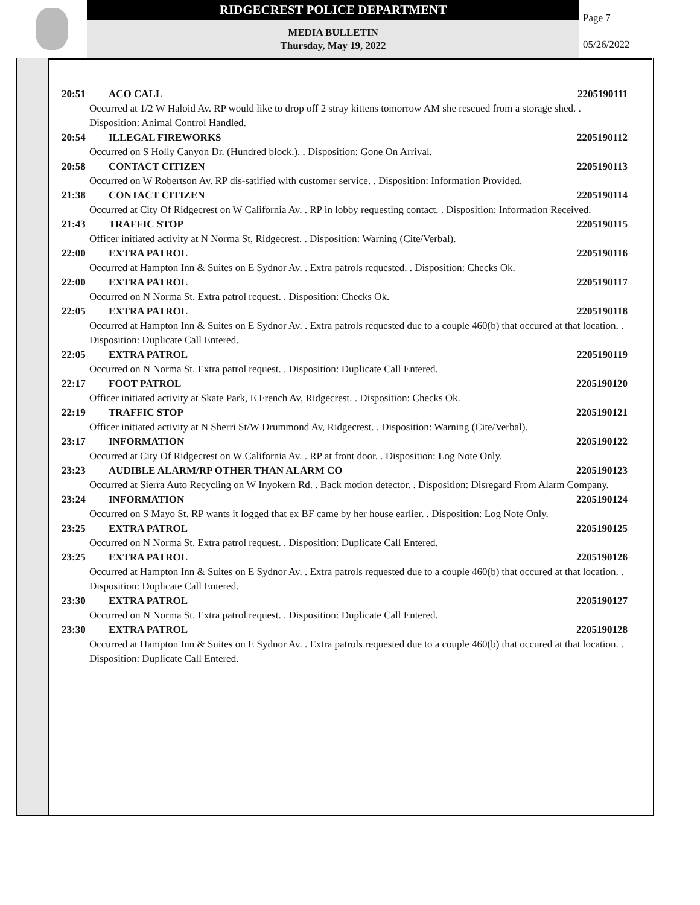RIDGECREST POLICE DEPARTMENT
MEDIA BULLETIN
Thursday, May 19, 2022
Page 7
05/26/2022
20:51 ACO CALL 2205190111
Occurred at 1/2 W Haloid Av. RP would like to drop off 2 stray kittens tomorrow AM she rescued from a storage shed. . Disposition: Animal Control Handled.
20:54 ILLEGAL FIREWORKS 2205190112
Occurred on S Holly Canyon Dr. (Hundred block.). . Disposition: Gone On Arrival.
20:58 CONTACT CITIZEN 2205190113
Occurred on W Robertson Av. RP dis-satified with customer service. . Disposition: Information Provided.
21:38 CONTACT CITIZEN 2205190114
Occurred at City Of Ridgecrest on W California Av. . RP in lobby requesting contact. . Disposition: Information Received.
21:43 TRAFFIC STOP 2205190115
Officer initiated activity at N Norma St, Ridgecrest. . Disposition: Warning (Cite/Verbal).
22:00 EXTRA PATROL 2205190116
Occurred at Hampton Inn & Suites on E Sydnor Av. . Extra patrols requested. . Disposition: Checks Ok.
22:00 EXTRA PATROL 2205190117
Occurred on N Norma St. Extra patrol request. . Disposition: Checks Ok.
22:05 EXTRA PATROL 2205190118
Occurred at Hampton Inn & Suites on E Sydnor Av. . Extra patrols requested due to a couple 460(b) that occured at that location. . Disposition: Duplicate Call Entered.
22:05 EXTRA PATROL 2205190119
Occurred on N Norma St. Extra patrol request. . Disposition: Duplicate Call Entered.
22:17 FOOT PATROL 2205190120
Officer initiated activity at Skate Park, E French Av, Ridgecrest. . Disposition: Checks Ok.
22:19 TRAFFIC STOP 2205190121
Officer initiated activity at N Sherri St/W Drummond Av, Ridgecrest. . Disposition: Warning (Cite/Verbal).
23:17 INFORMATION 2205190122
Occurred at City Of Ridgecrest on W California Av. . RP at front door. . Disposition: Log Note Only.
23:23 AUDIBLE ALARM/RP OTHER THAN ALARM CO 2205190123
Occurred at Sierra Auto Recycling on W Inyokern Rd. . Back motion detector. . Disposition: Disregard From Alarm Company.
23:24 INFORMATION 2205190124
Occurred on S Mayo St. RP wants it logged that ex BF came by her house earlier. . Disposition: Log Note Only.
23:25 EXTRA PATROL 2205190125
Occurred on N Norma St. Extra patrol request. . Disposition: Duplicate Call Entered.
23:25 EXTRA PATROL 2205190126
Occurred at Hampton Inn & Suites on E Sydnor Av. . Extra patrols requested due to a couple 460(b) that occured at that location. . Disposition: Duplicate Call Entered.
23:30 EXTRA PATROL 2205190127
Occurred on N Norma St. Extra patrol request. . Disposition: Duplicate Call Entered.
23:30 EXTRA PATROL 2205190128
Occurred at Hampton Inn & Suites on E Sydnor Av. . Extra patrols requested due to a couple 460(b) that occured at that location. . Disposition: Duplicate Call Entered.